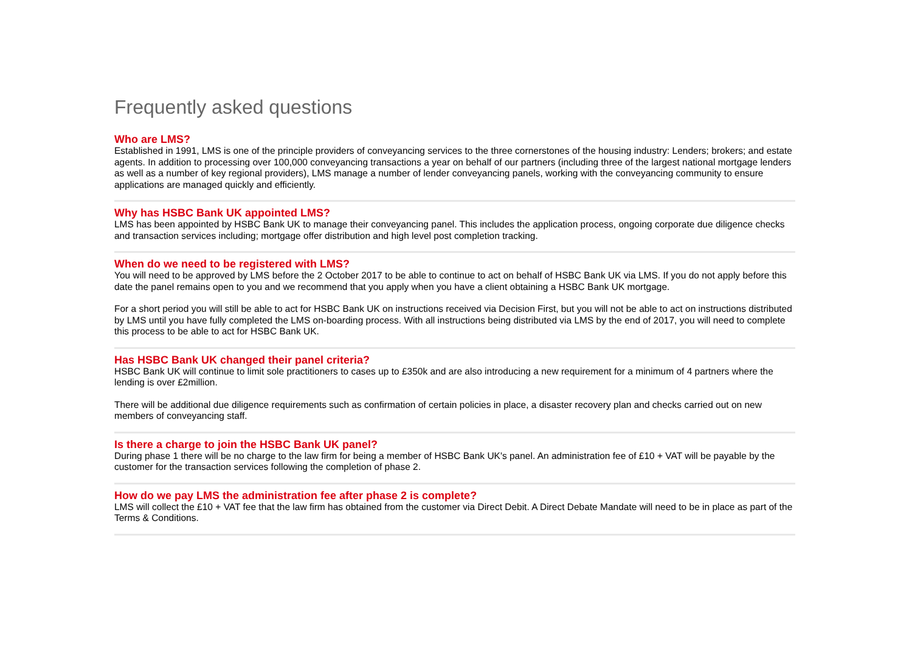Frequently asked questions
Who are LMS?
Established in 1991, LMS is one of the principle providers of conveyancing services to the three cornerstones of the housing industry: Lenders; brokers; and estate agents. In addition to processing over 100,000 conveyancing transactions a year on behalf of our partners (including three of the largest national mortgage lenders as well as a number of key regional providers), LMS manage a number of lender conveyancing panels, working with the conveyancing community to ensure applications are managed quickly and efficiently.
Why has HSBC Bank UK appointed LMS?
LMS has been appointed by HSBC Bank UK to manage their conveyancing panel. This includes the application process, ongoing corporate due diligence checks and transaction services including; mortgage offer distribution and high level post completion tracking.
When do we need to be registered with LMS?
You will need to be approved by LMS before the 2 October 2017 to be able to continue to act on behalf of HSBC Bank UK via LMS. If you do not apply before this date the panel remains open to you and we recommend that you apply when you have a client obtaining a HSBC Bank UK mortgage.
For a short period you will still be able to act for HSBC Bank UK on instructions received via Decision First, but you will not be able to act on instructions distributed by LMS until you have fully completed the LMS on-boarding process. With all instructions being distributed via LMS by the end of 2017, you will need to complete this process to be able to act for HSBC Bank UK.
Has HSBC Bank UK changed their panel criteria?
HSBC Bank UK will continue to limit sole practitioners to cases up to £350k and are also introducing a new requirement for a minimum of 4 partners where the lending is over £2million.
There will be additional due diligence requirements such as confirmation of certain policies in place, a disaster recovery plan and checks carried out on new members of conveyancing staff.
Is there a charge to join the HSBC Bank UK panel?
During phase 1 there will be no charge to the law firm for being a member of HSBC Bank UK's panel. An administration fee of £10 + VAT will be payable by the customer for the transaction services following the completion of phase 2.
How do we pay LMS the administration fee after phase 2 is complete?
LMS will collect the £10 + VAT fee that the law firm has obtained from the customer via Direct Debit. A Direct Debate Mandate will need to be in place as part of the Terms & Conditions.